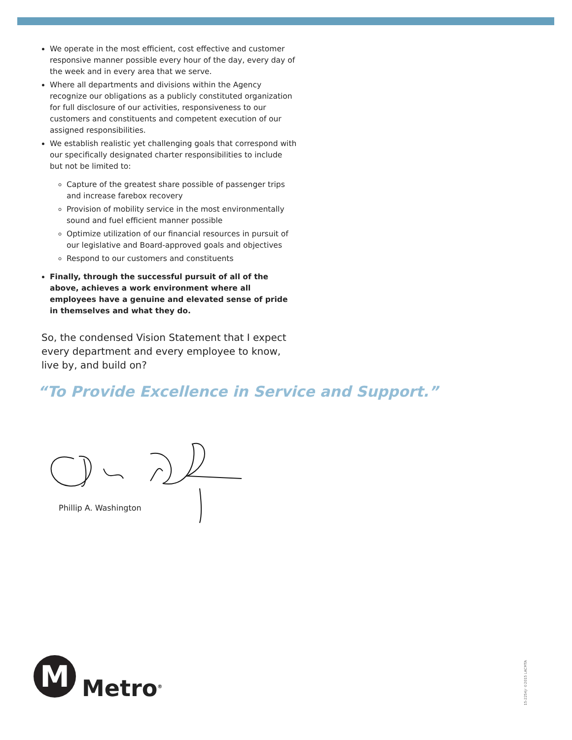We operate in the most efficient, cost effective and customer responsive manner possible every hour of the day, every day of the week and in every area that we serve.
Where all departments and divisions within the Agency recognize our obligations as a publicly constituted organization for full disclosure of our activities, responsiveness to our customers and constituents and competent execution of our assigned responsibilities.
We establish realistic yet challenging goals that correspond with our specifically designated charter responsibilities to include but not be limited to:
Capture of the greatest share possible of passenger trips and increase farebox recovery
Provision of mobility service in the most environmentally sound and fuel efficient manner possible
Optimize utilization of our financial resources in pursuit of our legislative and Board-approved goals and objectives
Respond to our customers and constituents
Finally, through the successful pursuit of all of the above, achieves a work environment where all employees have a genuine and elevated sense of pride in themselves and what they do.
So, the condensed Vision Statement that I expect every department and every employee to know, live by, and build on?
“To Provide Excellence in Service and Support.”
Phillip A. Washington
M
Metro<sup>®</sup>
15-2254jr ©2015 LACMTA